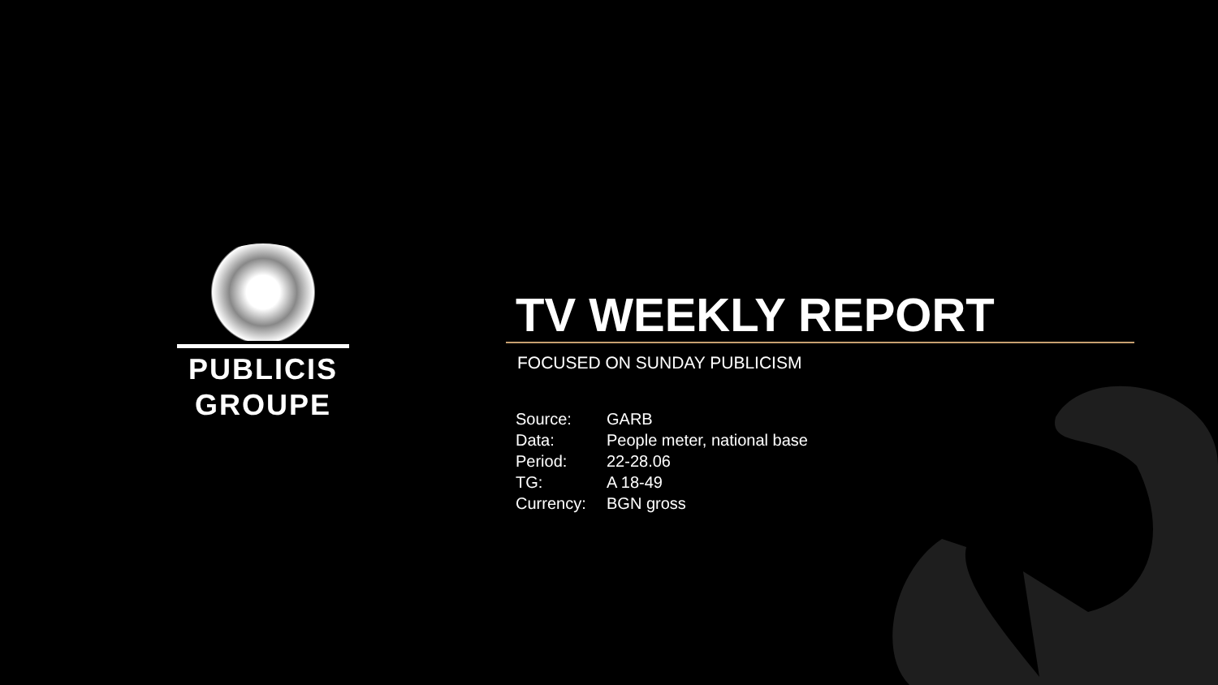PUBLICIS
GROUPE
TV WEEKLY REPORT
FOCUSED ON SUNDAY PUBLICISM
| Source: | GARB |
| Data: | People meter, national base |
| Period: | 22-28.06 |
| TG: | A 18-49 |
| Currency: | BGN gross |